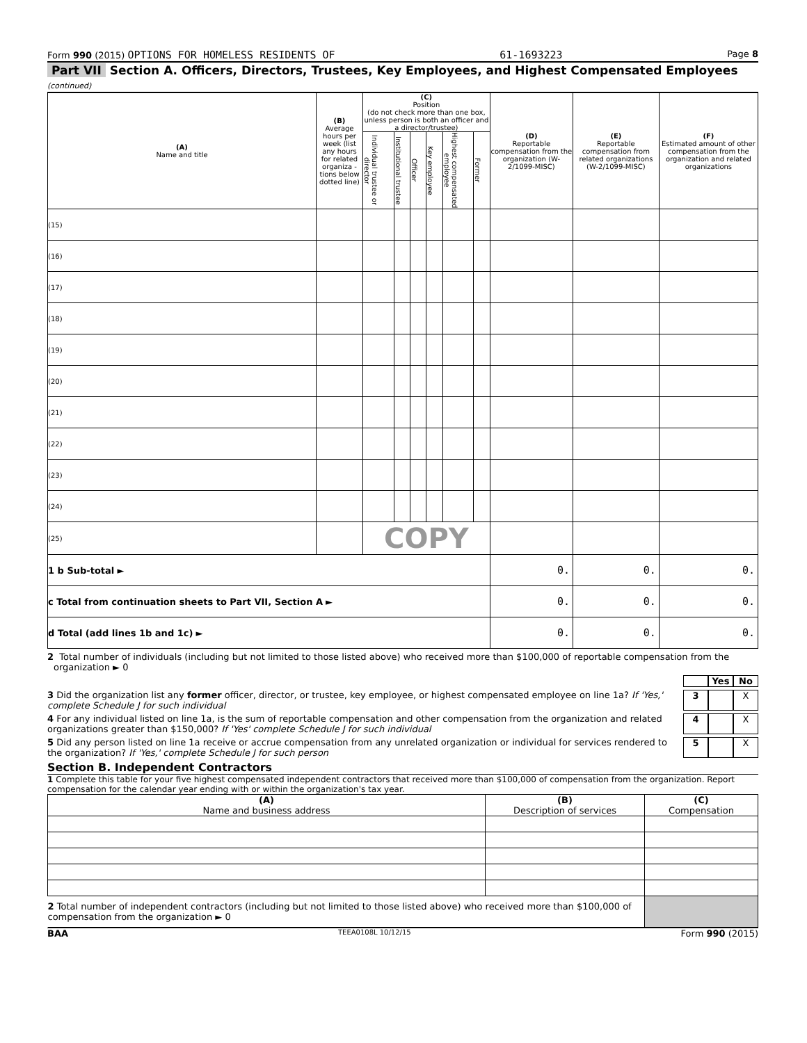Form 990 (2015) OPTIONS FOR HOMELESS RESIDENTS OF 61-1693223 Page 8
Part VII Section A. Officers, Directors, Trustees, Key Employees, and Highest Compensated Employees (continued)
| (A) Name and title | (B) Average hours per week (list any hours for related organiza - tions below dotted line) | (C) Position (do not check more than one box, unless person is both an officer and a director/trustee) | | | | | | (D) Reportable compensation from the organization (W-2/1099-MISC) | (E) Reportable compensation from related organizations (W-2/1099-MISC) | (F) Estimated amount of other compensation from the organization and related organizations |
| --- | --- | --- | --- | --- | --- | --- | --- | --- | --- | --- |
| | | Individual trustee or director | Institutional trustee | Officer | Key employee | Highest compensated employee | Former | | | |
| (15) | | | | | | | | | | |
| (16) | | | | | | | | | | |
| (17) | | | | | | | | | | |
| (18) | | | | | | | | | | |
| (19) | | | | | | | | | | |
| (20) | | | | | | | | | | |
| (21) | | | | | | | | | | |
| (22) | | | | | | | | | | |
| (23) | | | | | | | | | | |
| (24) | | | | | | | | | | |
| (25) | | COPY | | | | | | | | |
| 1 b Sub-total ► | | | | | | | | 0. | 0. | 0. |
| c Total from continuation sheets to Part VII, Section A ► | | | | | | | | 0. | 0. | 0. |
| d Total (add lines 1b and 1c) ► | | | | | | | | 0. | 0. | 0. |
2 Total number of individuals (including but not limited to those listed above) who received more than $100,000 of reportable compensation from the organization ► 0
Yes No
3 Did the organization list any former officer, director, or trustee, key employee, or highest compensated employee on line 1a? If 'Yes,' complete Schedule J for such individual 3 X
4 For any individual listed on line 1a, is the sum of reportable compensation and other compensation from the organization and related organizations greater than $150,000? If 'Yes' complete Schedule J for such individual 4 X
5 Did any person listed on line 1a receive or accrue compensation from any unrelated organization or individual for services rendered to the organization? If 'Yes,' complete Schedule J for such person 5 X
Section B. Independent Contractors
1 Complete this table for your five highest compensated independent contractors that received more than $100,000 of compensation from the organization. Report compensation for the calendar year ending with or within the organization's tax year.
| (A) Name and business address | (B) Description of services | (C) Compensation |
| --- | --- | --- |
| 2 Total number of independent contractors (including but not limited to those listed above) who received more than $100,000 of compensation from the organization ► 0 | | |
BAA TEEA0108L 10/12/15 Form 990 (2015)